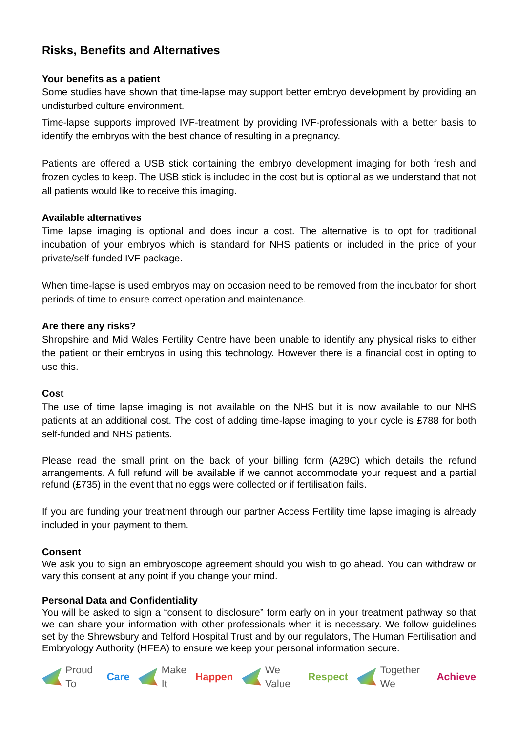Risks, Benefits and Alternatives
Your benefits as a patient
Some studies have shown that time-lapse may support better embryo development by providing an undisturbed culture environment.
Time-lapse supports improved IVF-treatment by providing IVF-professionals with a better basis to identify the embryos with the best chance of resulting in a pregnancy.
Patients are offered a USB stick containing the embryo development imaging for both fresh and frozen cycles to keep. The USB stick is included in the cost but is optional as we understand that not all patients would like to receive this imaging.
Available alternatives
Time lapse imaging is optional and does incur a cost. The alternative is to opt for traditional incubation of your embryos which is standard for NHS patients or included in the price of your private/self-funded IVF package.
When time-lapse is used embryos may on occasion need to be removed from the incubator for short periods of time to ensure correct operation and maintenance.
Are there any risks?
Shropshire and Mid Wales Fertility Centre have been unable to identify any physical risks to either the patient or their embryos in using this technology. However there is a financial cost in opting to use this.
Cost
The use of time lapse imaging is not available on the NHS but it is now available to our NHS patients at an additional cost. The cost of adding time-lapse imaging to your cycle is £788 for both self-funded and NHS patients.
Please read the small print on the back of your billing form (A29C) which details the refund arrangements. A full refund will be available if we cannot accommodate your request and a partial refund (£735) in the event that no eggs were collected or if fertilisation fails.
If you are funding your treatment through our partner Access Fertility time lapse imaging is already included in your payment to them.
Consent
We ask you to sign an embryoscope agreement should you wish to go ahead. You can withdraw or vary this consent at any point if you change your mind.
Personal Data and Confidentiality
You will be asked to sign a “consent to disclosure” form early on in your treatment pathway so that we can share your information with other professionals when it is necessary. We follow guidelines set by the Shrewsbury and Telford Hospital Trust and by our regulators, The Human Fertilisation and Embryology Authority (HFEA) to ensure we keep your personal information secure.
Proud To Care Make It Happen We Value Respect Together We Achieve